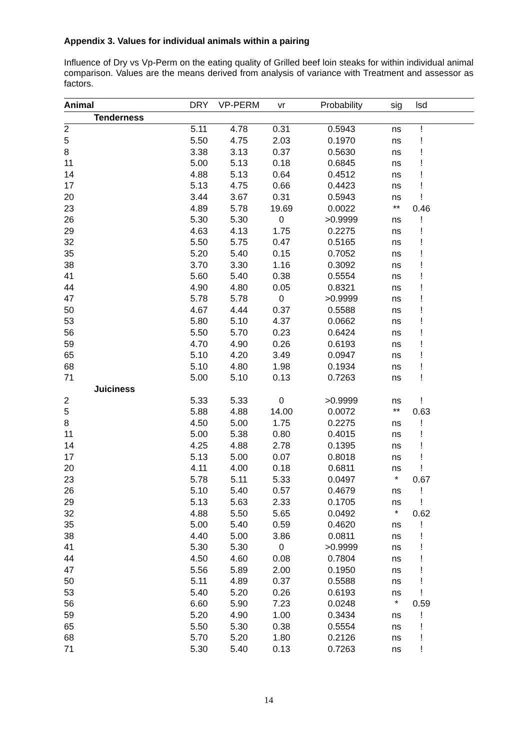Appendix 3. Values for individual animals within a pairing
Influence of Dry vs Vp-Perm on the eating quality of Grilled beef loin steaks for within individual animal comparison. Values are the means derived from analysis of variance with Treatment and assessor as factors.
| Animal | | DRY | VP-PERM | vr | Probability | sig | lsd | |
| --- | --- | --- | --- | --- | --- | --- | --- | --- |
| | Tenderness | | | | | | | |
| 2 | | 5.11 | 4.78 | 0.31 | 0.5943 | ns | ! | |
| 5 | | 5.50 | 4.75 | 2.03 | 0.1970 | ns | ! | |
| 8 | | 3.38 | 3.13 | 0.37 | 0.5630 | ns | ! | |
| 11 | | 5.00 | 5.13 | 0.18 | 0.6845 | ns | ! | |
| 14 | | 4.88 | 5.13 | 0.64 | 0.4512 | ns | ! | |
| 17 | | 5.13 | 4.75 | 0.66 | 0.4423 | ns | ! | |
| 20 | | 3.44 | 3.67 | 0.31 | 0.5943 | ns | ! | |
| 23 | | 4.89 | 5.78 | 19.69 | 0.0022 | ** | 0.46 | |
| 26 | | 5.30 | 5.30 | 0 | >0.9999 | ns | ! | |
| 29 | | 4.63 | 4.13 | 1.75 | 0.2275 | ns | ! | |
| 32 | | 5.50 | 5.75 | 0.47 | 0.5165 | ns | ! | |
| 35 | | 5.20 | 5.40 | 0.15 | 0.7052 | ns | ! | |
| 38 | | 3.70 | 3.30 | 1.16 | 0.3092 | ns | ! | |
| 41 | | 5.60 | 5.40 | 0.38 | 0.5554 | ns | ! | |
| 44 | | 4.90 | 4.80 | 0.05 | 0.8321 | ns | ! | |
| 47 | | 5.78 | 5.78 | 0 | >0.9999 | ns | ! | |
| 50 | | 4.67 | 4.44 | 0.37 | 0.5588 | ns | ! | |
| 53 | | 5.80 | 5.10 | 4.37 | 0.0662 | ns | ! | |
| 56 | | 5.50 | 5.70 | 0.23 | 0.6424 | ns | ! | |
| 59 | | 4.70 | 4.90 | 0.26 | 0.6193 | ns | ! | |
| 65 | | 5.10 | 4.20 | 3.49 | 0.0947 | ns | ! | |
| 68 | | 5.10 | 4.80 | 1.98 | 0.1934 | ns | ! | |
| 71 | | 5.00 | 5.10 | 0.13 | 0.7263 | ns | ! | |
| | Juiciness | | | | | | | |
| 2 | | 5.33 | 5.33 | 0 | >0.9999 | ns | ! | |
| 5 | | 5.88 | 4.88 | 14.00 | 0.0072 | ** | 0.63 | |
| 8 | | 4.50 | 5.00 | 1.75 | 0.2275 | ns | ! | |
| 11 | | 5.00 | 5.38 | 0.80 | 0.4015 | ns | ! | |
| 14 | | 4.25 | 4.88 | 2.78 | 0.1395 | ns | ! | |
| 17 | | 5.13 | 5.00 | 0.07 | 0.8018 | ns | ! | |
| 20 | | 4.11 | 4.00 | 0.18 | 0.6811 | ns | ! | |
| 23 | | 5.78 | 5.11 | 5.33 | 0.0497 | * | 0.67 | |
| 26 | | 5.10 | 5.40 | 0.57 | 0.4679 | ns | ! | |
| 29 | | 5.13 | 5.63 | 2.33 | 0.1705 | ns | ! | |
| 32 | | 4.88 | 5.50 | 5.65 | 0.0492 | * | 0.62 | |
| 35 | | 5.00 | 5.40 | 0.59 | 0.4620 | ns | ! | |
| 38 | | 4.40 | 5.00 | 3.86 | 0.0811 | ns | ! | |
| 41 | | 5.30 | 5.30 | 0 | >0.9999 | ns | ! | |
| 44 | | 4.50 | 4.60 | 0.08 | 0.7804 | ns | ! | |
| 47 | | 5.56 | 5.89 | 2.00 | 0.1950 | ns | ! | |
| 50 | | 5.11 | 4.89 | 0.37 | 0.5588 | ns | ! | |
| 53 | | 5.40 | 5.20 | 0.26 | 0.6193 | ns | ! | |
| 56 | | 6.60 | 5.90 | 7.23 | 0.0248 | * | 0.59 | |
| 59 | | 5.20 | 4.90 | 1.00 | 0.3434 | ns | ! | |
| 65 | | 5.50 | 5.30 | 0.38 | 0.5554 | ns | ! | |
| 68 | | 5.70 | 5.20 | 1.80 | 0.2126 | ns | ! | |
| 71 | | 5.30 | 5.40 | 0.13 | 0.7263 | ns | ! | |
14